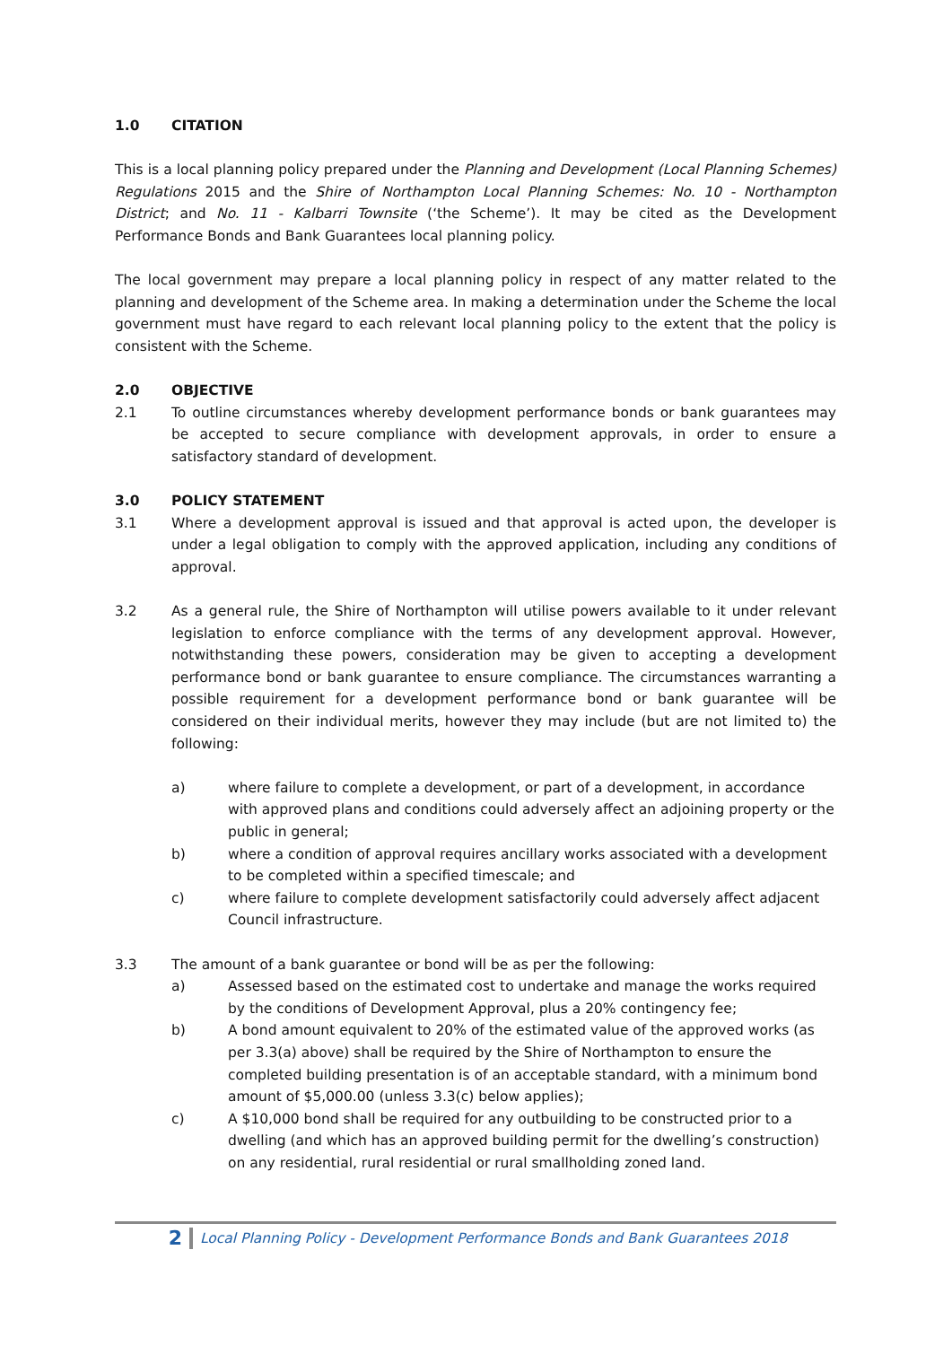1.0 CITATION
This is a local planning policy prepared under the Planning and Development (Local Planning Schemes) Regulations 2015 and the Shire of Northampton Local Planning Schemes: No. 10 - Northampton District; and No. 11 - Kalbarri Townsite (‘the Scheme’). It may be cited as the Development Performance Bonds and Bank Guarantees local planning policy.
The local government may prepare a local planning policy in respect of any matter related to the planning and development of the Scheme area. In making a determination under the Scheme the local government must have regard to each relevant local planning policy to the extent that the policy is consistent with the Scheme.
2.0 OBJECTIVE
2.1 To outline circumstances whereby development performance bonds or bank guarantees may be accepted to secure compliance with development approvals, in order to ensure a satisfactory standard of development.
3.0 POLICY STATEMENT
3.1 Where a development approval is issued and that approval is acted upon, the developer is under a legal obligation to comply with the approved application, including any conditions of approval.
3.2 As a general rule, the Shire of Northampton will utilise powers available to it under relevant legislation to enforce compliance with the terms of any development approval. However, notwithstanding these powers, consideration may be given to accepting a development performance bond or bank guarantee to ensure compliance. The circumstances warranting a possible requirement for a development performance bond or bank guarantee will be considered on their individual merits, however they may include (but are not limited to) the following:
a) where failure to complete a development, or part of a development, in accordance with approved plans and conditions could adversely affect an adjoining property or the public in general;
b) where a condition of approval requires ancillary works associated with a development to be completed within a specified timescale; and
c) where failure to complete development satisfactorily could adversely affect adjacent Council infrastructure.
3.3 The amount of a bank guarantee or bond will be as per the following:
a) Assessed based on the estimated cost to undertake and manage the works required by the conditions of Development Approval, plus a 20% contingency fee;
b) A bond amount equivalent to 20% of the estimated value of the approved works (as per 3.3(a) above) shall be required by the Shire of Northampton to ensure the completed building presentation is of an acceptable standard, with a minimum bond amount of $5,000.00 (unless 3.3(c) below applies);
c) A $10,000 bond shall be required for any outbuilding to be constructed prior to a dwelling (and which has an approved building permit for the dwelling’s construction) on any residential, rural residential or rural smallholding zoned land.
2 Local Planning Policy - Development Performance Bonds and Bank Guarantees 2018